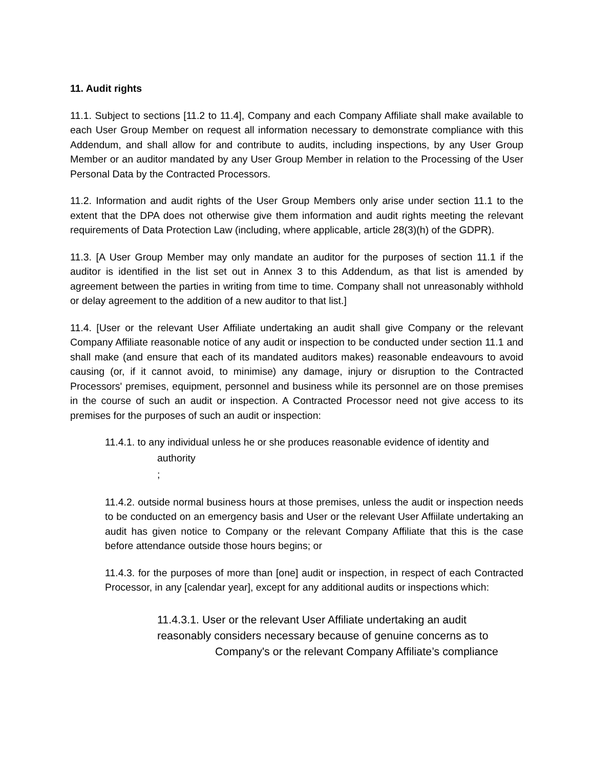11. Audit rights
11.1. Subject to sections [11.2 to 11.4], Company and each Company Affiliate shall make available to each User Group Member on request all information necessary to demonstrate compliance with this Addendum, and shall allow for and contribute to audits, including inspections, by any User Group Member or an auditor mandated by any User Group Member in relation to the Processing of the User Personal Data by the Contracted Processors.
11.2. Information and audit rights of the User Group Members only arise under section 11.1 to the extent that the DPA does not otherwise give them information and audit rights meeting the relevant requirements of Data Protection Law (including, where applicable, article 28(3)(h) of the GDPR).
11.3. [A User Group Member may only mandate an auditor for the purposes of section 11.1 if the auditor is identified in the list set out in Annex 3 to this Addendum, as that list is amended by agreement between the parties in writing from time to time. Company shall not unreasonably withhold or delay agreement to the addition of a new auditor to that list.]
11.4. [User or the relevant User Affiliate undertaking an audit shall give Company or the relevant Company Affiliate reasonable notice of any audit or inspection to be conducted under section 11.1 and shall make (and ensure that each of its mandated auditors makes) reasonable endeavours to avoid causing (or, if it cannot avoid, to minimise) any damage, injury or disruption to the Contracted Processors' premises, equipment, personnel and business while its personnel are on those premises in the course of such an audit or inspection. A Contracted Processor need not give access to its premises for the purposes of such an audit or inspection:
11.4.1. to any individual unless he or she produces reasonable evidence of identity and
authority
;
11.4.2. outside normal business hours at those premises, unless the audit or inspection needs to be conducted on an emergency basis and User or the relevant User Affiilate undertaking an audit has given notice to Company or the relevant Company Affiliate that this is the case before attendance outside those hours begins; or
11.4.3. for the purposes of more than [one] audit or inspection, in respect of each Contracted Processor, in any [calendar year], except for any additional audits or inspections which:
11.4.3.1. User or the relevant User Affiliate undertaking an audit
reasonably considers necessary because of genuine concerns as to
Company's or the relevant Company Affiliate’s compliance